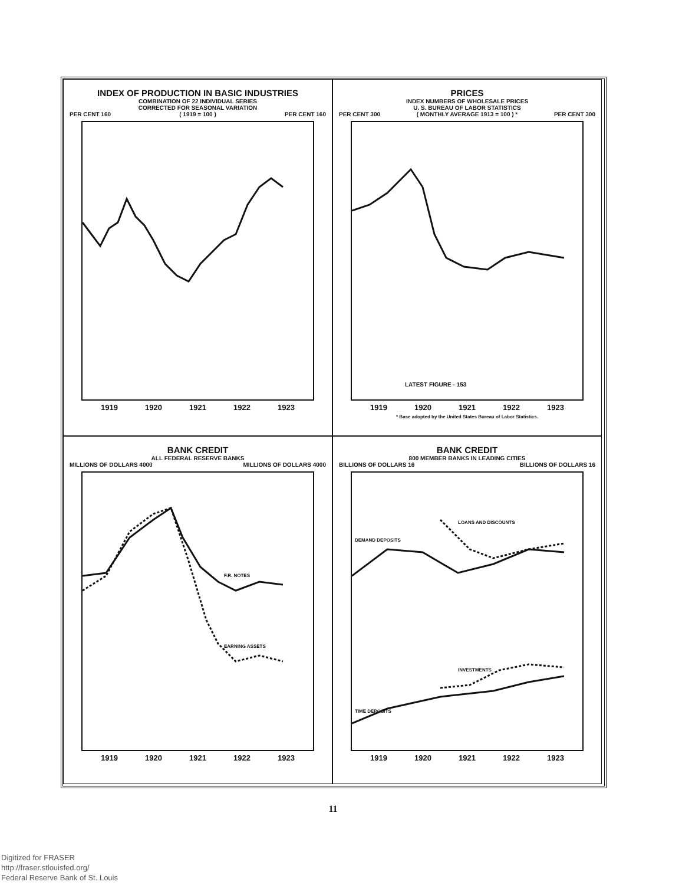INDEX OF PRODUCTION IN BASIC INDUSTRIES
COMBINATION OF 22 INDIVIDUAL SERIES
CORRECTED FOR SEASONAL VARIATION
PER CENT 160 ( 1919 = 100 ) PER CENT 160
1919 1920 1921 1922 1923
PRICES
INDEX NUMBERS OF WHOLESALE PRICES
U. S. BUREAU OF LABOR STATISTICS
PER CENT 300 ( MONTHLY AVERAGE 1913 = 100 ) * PER CENT 300
LATEST FIGURE - 153
1919 1920 1921 1922 1923
* Base adopted by the United States Bureau of Labor Statistics.
BANK CREDIT
ALL FEDERAL RESERVE BANKS
MILLIONS OF DOLLARS 4000 MILLIONS OF DOLLARS 4000
F.R. NOTES
EARNING ASSETS
1919 1920 1921 1922 1923
BANK CREDIT
800 MEMBER BANKS IN LEADING CITIES
BILLIONS OF DOLLARS 16 BILLIONS OF DOLLARS 16
DEMAND DEPOSITS
LOANS AND DISCOUNTS
INVESTMENTS
TIME DEPOSITS
1919 1920 1921 1922 1923
11
Digitized for FRASER
http://fraser.stlouisfed.org/
Federal Reserve Bank of St. Louis